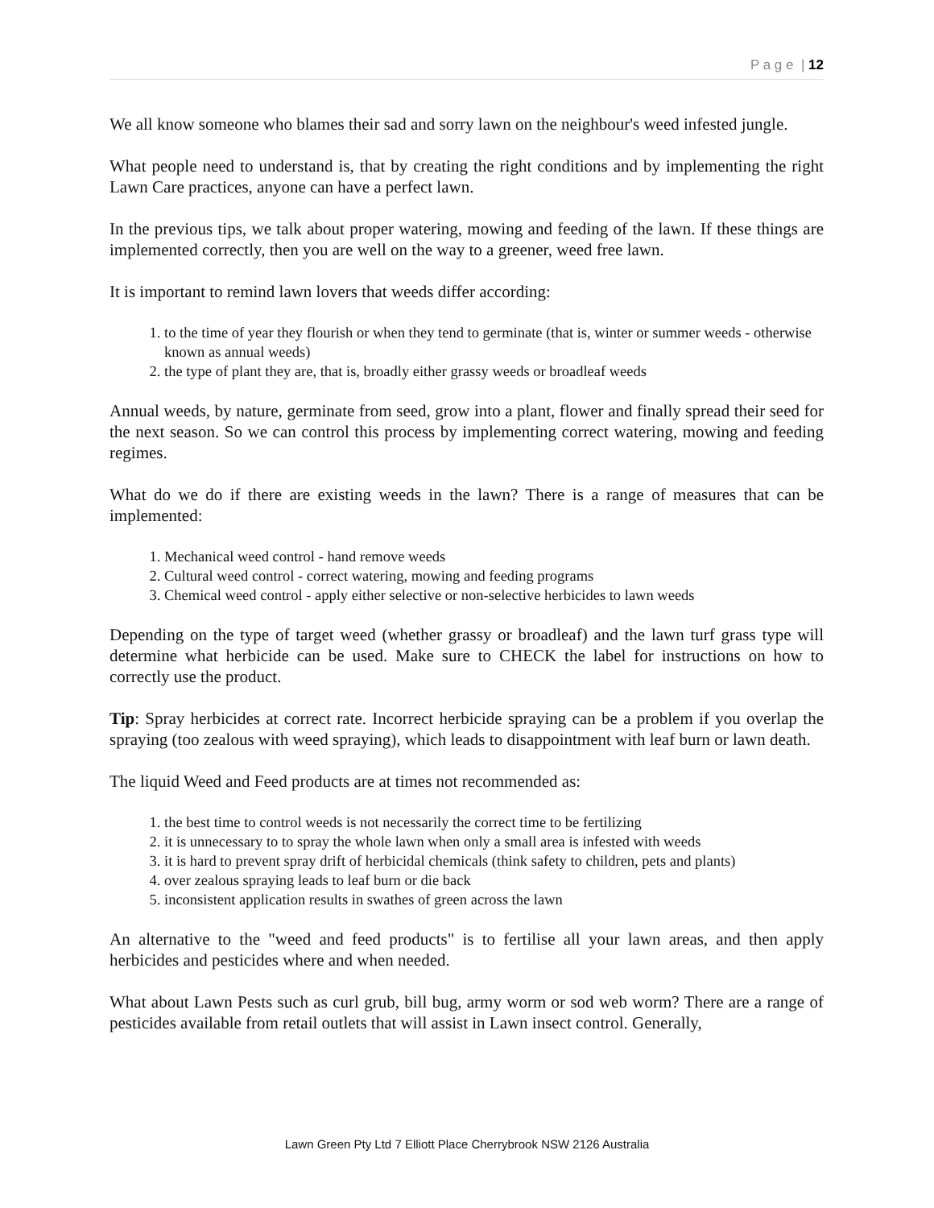P a g e | 12
We all know someone who blames their sad and sorry lawn on the neighbour's weed infested jungle.
What people need to understand is, that by creating the right conditions and by implementing the right Lawn Care practices, anyone can have a perfect lawn.
In the previous tips, we talk about proper watering, mowing and feeding of the lawn. If these things are implemented correctly, then you are well on the way to a greener, weed free lawn.
It is important to remind lawn lovers that weeds differ according:
1. to the time of year they flourish or when they tend to germinate (that is, winter or summer weeds - otherwise known as annual weeds)
2. the type of plant they are, that is, broadly either grassy weeds or broadleaf weeds
Annual weeds, by nature, germinate from seed, grow into a plant, flower and finally spread their seed for the next season. So we can control this process by implementing correct watering, mowing and feeding regimes.
What do we do if there are existing weeds in the lawn? There is a range of measures that can be implemented:
1. Mechanical weed control - hand remove weeds
2. Cultural weed control - correct watering, mowing and feeding programs
3. Chemical weed control - apply either selective or non-selective herbicides to lawn weeds
Depending on the type of target weed (whether grassy or broadleaf) and the lawn turf grass type will determine what herbicide can be used. Make sure to CHECK the label for instructions on how to correctly use the product.
Tip: Spray herbicides at correct rate. Incorrect herbicide spraying can be a problem if you overlap the spraying (too zealous with weed spraying), which leads to disappointment with leaf burn or lawn death.
The liquid Weed and Feed products are at times not recommended as:
1. the best time to control weeds is not necessarily the correct time to be fertilizing
2. it is unnecessary to to spray the whole lawn when only a small area is infested with weeds
3. it is hard to prevent spray drift of herbicidal chemicals (think safety to children, pets and plants)
4. over zealous spraying leads to leaf burn or die back
5. inconsistent application results in swathes of green across the lawn
An alternative to the "weed and feed products" is to fertilise all your lawn areas, and then apply herbicides and pesticides where and when needed.
What about Lawn Pests such as curl grub, bill bug, army worm or sod web worm? There are a range of pesticides available from retail outlets that will assist in Lawn insect control. Generally,
Lawn Green Pty Ltd 7 Elliott Place Cherrybrook NSW 2126 Australia